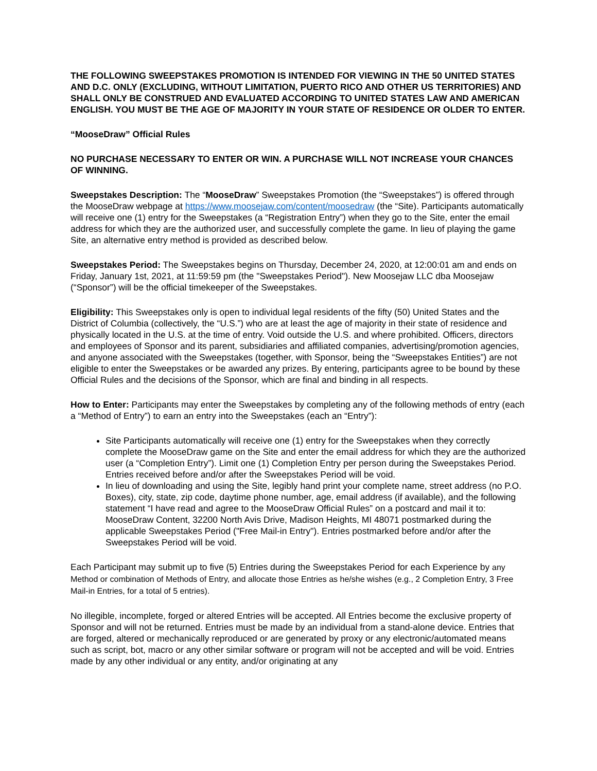THE FOLLOWING SWEEPSTAKES PROMOTION IS INTENDED FOR VIEWING IN THE 50 UNITED STATES AND D.C. ONLY (EXCLUDING, WITHOUT LIMITATION, PUERTO RICO AND OTHER US TERRITORIES) AND SHALL ONLY BE CONSTRUED AND EVALUATED ACCORDING TO UNITED STATES LAW AND AMERICAN ENGLISH. YOU MUST BE THE AGE OF MAJORITY IN YOUR STATE OF RESIDENCE OR OLDER TO ENTER.
“MooseDraw” Official Rules
NO PURCHASE NECESSARY TO ENTER OR WIN. A PURCHASE WILL NOT INCREASE YOUR CHANCES OF WINNING.
Sweepstakes Description: The “MooseDraw” Sweepstakes Promotion (the “Sweepstakes”) is offered through the MooseDraw webpage at https://www.moosejaw.com/content/moosedraw (the “Site). Participants automatically will receive one (1) entry for the Sweepstakes (a “Registration Entry”) when they go to the Site, enter the email address for which they are the authorized user, and successfully complete the game. In lieu of playing the game Site, an alternative entry method is provided as described below.
Sweepstakes Period: The Sweepstakes begins on Thursday, December 24, 2020, at 12:00:01 am and ends on Friday, January 1st, 2021, at 11:59:59 pm (the "Sweepstakes Period"). New Moosejaw LLC dba Moosejaw (“Sponsor”) will be the official timekeeper of the Sweepstakes.
Eligibility: This Sweepstakes only is open to individual legal residents of the fifty (50) United States and the District of Columbia (collectively, the “U.S.”) who are at least the age of majority in their state of residence and physically located in the U.S. at the time of entry. Void outside the U.S. and where prohibited. Officers, directors and employees of Sponsor and its parent, subsidiaries and affiliated companies, advertising/promotion agencies, and anyone associated with the Sweepstakes (together, with Sponsor, being the “Sweepstakes Entities”) are not eligible to enter the Sweepstakes or be awarded any prizes. By entering, participants agree to be bound by these Official Rules and the decisions of the Sponsor, which are final and binding in all respects.
How to Enter: Participants may enter the Sweepstakes by completing any of the following methods of entry (each a “Method of Entry”) to earn an entry into the Sweepstakes (each an “Entry”):
Site Participants automatically will receive one (1) entry for the Sweepstakes when they correctly complete the MooseDraw game on the Site and enter the email address for which they are the authorized user (a “Completion Entry”). Limit one (1) Completion Entry per person during the Sweepstakes Period. Entries received before and/or after the Sweepstakes Period will be void.
In lieu of downloading and using the Site, legibly hand print your complete name, street address (no P.O. Boxes), city, state, zip code, daytime phone number, age, email address (if available), and the following statement “I have read and agree to the MooseDraw Official Rules” on a postcard and mail it to: MooseDraw Content, 32200 North Avis Drive, Madison Heights, MI 48071 postmarked during the applicable Sweepstakes Period ("Free Mail-in Entry"). Entries postmarked before and/or after the Sweepstakes Period will be void.
Each Participant may submit up to five (5) Entries during the Sweepstakes Period for each Experience by any Method or combination of Methods of Entry, and allocate those Entries as he/she wishes (e.g., 2 Completion Entry, 3 Free Mail-in Entries, for a total of 5 entries).
No illegible, incomplete, forged or altered Entries will be accepted. All Entries become the exclusive property of Sponsor and will not be returned. Entries must be made by an individual from a stand-alone device. Entries that are forged, altered or mechanically reproduced or are generated by proxy or any electronic/automated means such as script, bot, macro or any other similar software or program will not be accepted and will be void. Entries made by any other individual or any entity, and/or originating at any